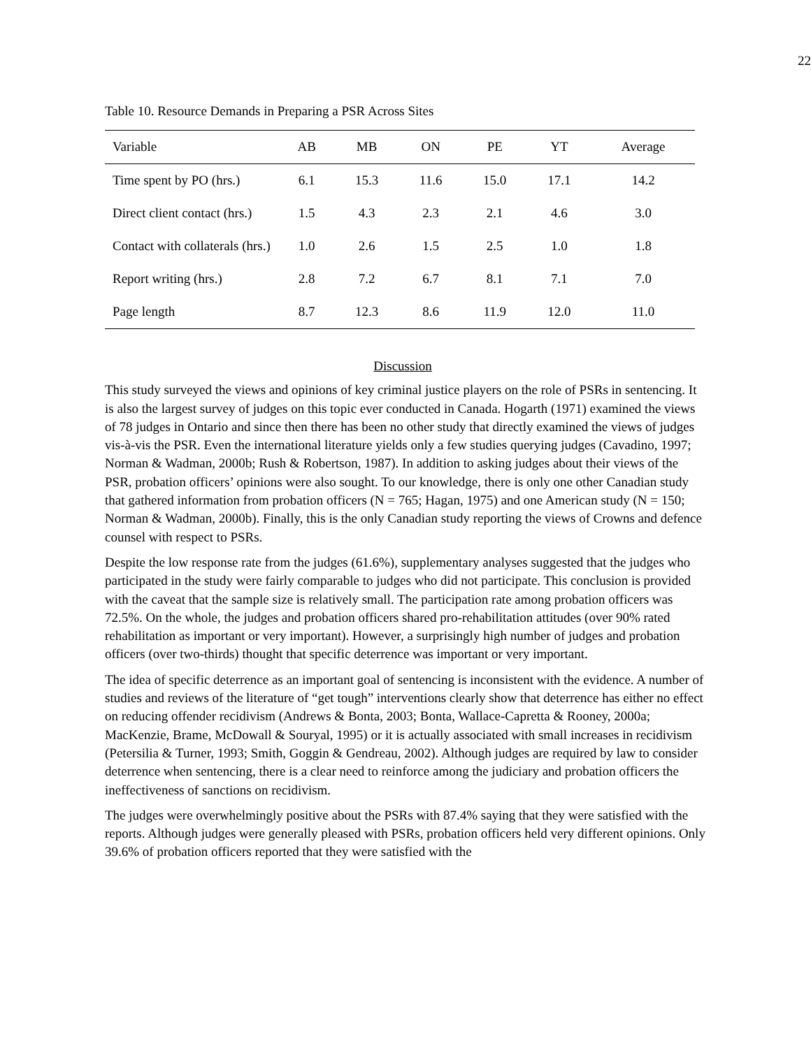22
Table 10. Resource Demands in Preparing a PSR Across Sites
| Variable | AB | MB | ON | PE | YT | Average |
| --- | --- | --- | --- | --- | --- | --- |
| Time spent by PO (hrs.) | 6.1 | 15.3 | 11.6 | 15.0 | 17.1 | 14.2 |
| Direct client contact (hrs.) | 1.5 | 4.3 | 2.3 | 2.1 | 4.6 | 3.0 |
| Contact with collaterals (hrs.) | 1.0 | 2.6 | 1.5 | 2.5 | 1.0 | 1.8 |
| Report writing (hrs.) | 2.8 | 7.2 | 6.7 | 8.1 | 7.1 | 7.0 |
| Page length | 8.7 | 12.3 | 8.6 | 11.9 | 12.0 | 11.0 |
Discussion
This study surveyed the views and opinions of key criminal justice players on the role of PSRs in sentencing. It is also the largest survey of judges on this topic ever conducted in Canada. Hogarth (1971) examined the views of 78 judges in Ontario and since then there has been no other study that directly examined the views of judges vis-à-vis the PSR. Even the international literature yields only a few studies querying judges (Cavadino, 1997; Norman & Wadman, 2000b; Rush & Robertson, 1987). In addition to asking judges about their views of the PSR, probation officers’ opinions were also sought. To our knowledge, there is only one other Canadian study that gathered information from probation officers (N = 765; Hagan, 1975) and one American study (N = 150; Norman & Wadman, 2000b). Finally, this is the only Canadian study reporting the views of Crowns and defence counsel with respect to PSRs.
Despite the low response rate from the judges (61.6%), supplementary analyses suggested that the judges who participated in the study were fairly comparable to judges who did not participate. This conclusion is provided with the caveat that the sample size is relatively small. The participation rate among probation officers was 72.5%. On the whole, the judges and probation officers shared pro-rehabilitation attitudes (over 90% rated rehabilitation as important or very important). However, a surprisingly high number of judges and probation officers (over two-thirds) thought that specific deterrence was important or very important.
The idea of specific deterrence as an important goal of sentencing is inconsistent with the evidence. A number of studies and reviews of the literature of “get tough” interventions clearly show that deterrence has either no effect on reducing offender recidivism (Andrews & Bonta, 2003; Bonta, Wallace-Capretta & Rooney, 2000a; MacKenzie, Brame, McDowall & Souryal, 1995) or it is actually associated with small increases in recidivism (Petersilia & Turner, 1993; Smith, Goggin & Gendreau, 2002). Although judges are required by law to consider deterrence when sentencing, there is a clear need to reinforce among the judiciary and probation officers the ineffectiveness of sanctions on recidivism.
The judges were overwhelmingly positive about the PSRs with 87.4% saying that they were satisfied with the reports. Although judges were generally pleased with PSRs, probation officers held very different opinions. Only 39.6% of probation officers reported that they were satisfied with the